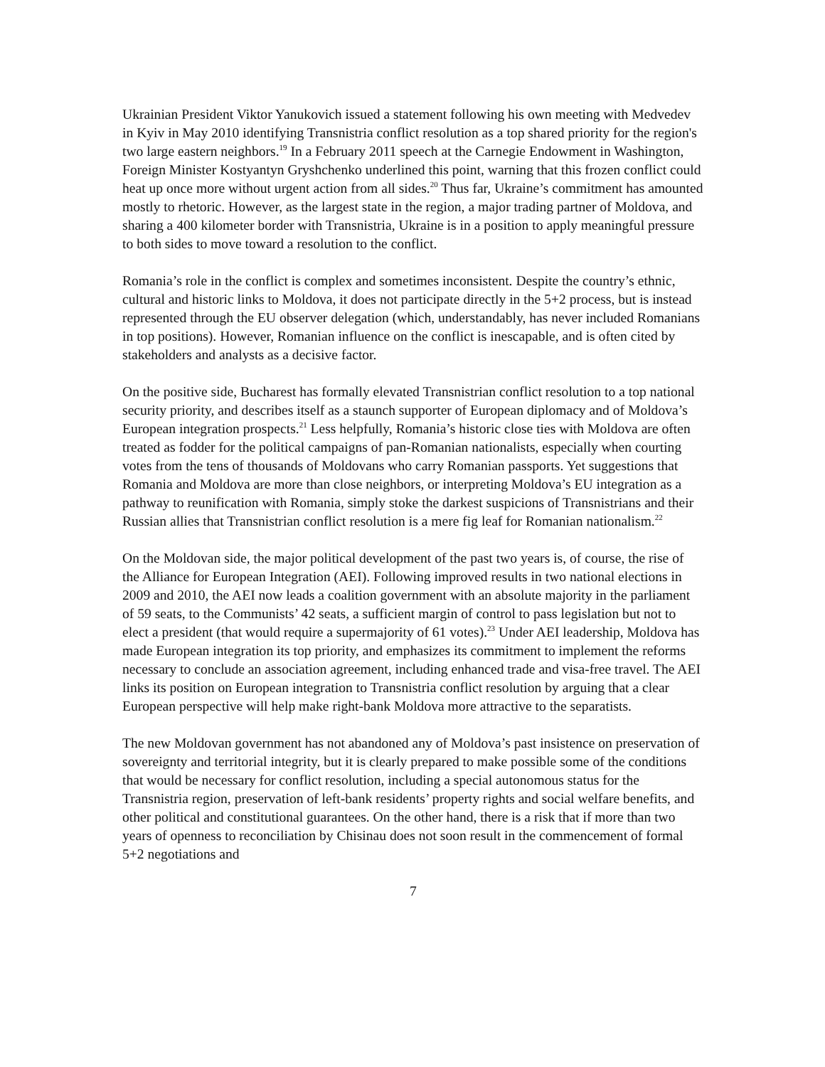Ukrainian President Viktor Yanukovich issued a statement following his own meeting with Medvedev in Kyiv in May 2010 identifying Transnistria conflict resolution as a top shared priority for the region's two large eastern neighbors.<sup>19</sup> In a February 2011 speech at the Carnegie Endowment in Washington, Foreign Minister Kostyantyn Gryshchenko underlined this point, warning that this frozen conflict could heat up once more without urgent action from all sides.<sup>20</sup> Thus far, Ukraine’s commitment has amounted mostly to rhetoric. However, as the largest state in the region, a major trading partner of Moldova, and sharing a 400 kilometer border with Transnistria, Ukraine is in a position to apply meaningful pressure to both sides to move toward a resolution to the conflict.
Romania’s role in the conflict is complex and sometimes inconsistent. Despite the country’s ethnic, cultural and historic links to Moldova, it does not participate directly in the 5+2 process, but is instead represented through the EU observer delegation (which, understandably, has never included Romanians in top positions). However, Romanian influence on the conflict is inescapable, and is often cited by stakeholders and analysts as a decisive factor.
On the positive side, Bucharest has formally elevated Transnistrian conflict resolution to a top national security priority, and describes itself as a staunch supporter of European diplomacy and of Moldova’s European integration prospects.<sup>21</sup> Less helpfully, Romania’s historic close ties with Moldova are often treated as fodder for the political campaigns of pan-Romanian nationalists, especially when courting votes from the tens of thousands of Moldovans who carry Romanian passports. Yet suggestions that Romania and Moldova are more than close neighbors, or interpreting Moldova’s EU integration as a pathway to reunification with Romania, simply stoke the darkest suspicions of Transnistrians and their Russian allies that Transnistrian conflict resolution is a mere fig leaf for Romanian nationalism.<sup>22</sup>
On the Moldovan side, the major political development of the past two years is, of course, the rise of the Alliance for European Integration (AEI). Following improved results in two national elections in 2009 and 2010, the AEI now leads a coalition government with an absolute majority in the parliament of 59 seats, to the Communists’ 42 seats, a sufficient margin of control to pass legislation but not to elect a president (that would require a supermajority of 61 votes).<sup>23</sup> Under AEI leadership, Moldova has made European integration its top priority, and emphasizes its commitment to implement the reforms necessary to conclude an association agreement, including enhanced trade and visa-free travel. The AEI links its position on European integration to Transnistria conflict resolution by arguing that a clear European perspective will help make right-bank Moldova more attractive to the separatists.
The new Moldovan government has not abandoned any of Moldova’s past insistence on preservation of sovereignty and territorial integrity, but it is clearly prepared to make possible some of the conditions that would be necessary for conflict resolution, including a special autonomous status for the Transnistria region, preservation of left-bank residents’ property rights and social welfare benefits, and other political and constitutional guarantees. On the other hand, there is a risk that if more than two years of openness to reconciliation by Chisinau does not soon result in the commencement of formal 5+2 negotiations and
7